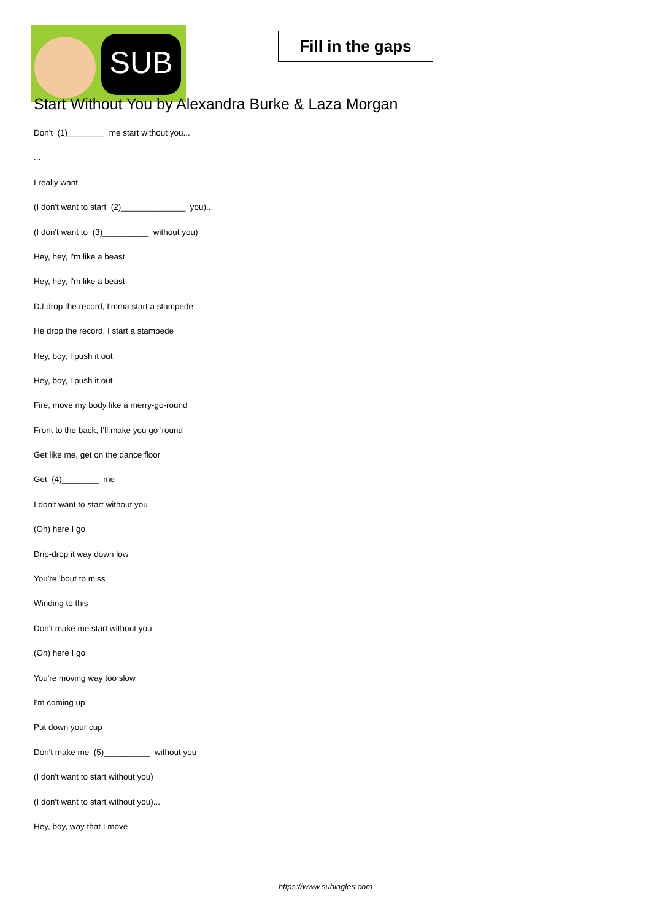SUB
Fill in the gaps
Start Without You by Alexandra Burke & Laza Morgan
Don't (1)________ me start without you...
...
I really want
(I don't want to start (2)______________ you)...
(I don't want to (3)__________ without you)
Hey, hey, I'm like a beast
Hey, hey, I'm like a beast
DJ drop the record, I'mma start a stampede
He drop the record, I start a stampede
Hey, boy, I push it out
Hey, boy, I push it out
Fire, move my body like a merry-go-round
Front to the back, I'll make you go 'round
Get like me, get on the dance floor
Get (4)________ me
I don't want to start without you
(Oh) here I go
Drip-drop it way down low
You're 'bout to miss
Winding to this
Don't make me start without you
(Oh) here I go
You're moving way too slow
I'm coming up
Put down your cup
Don't make me (5)__________ without you
(I don't want to start without you)
(I don't want to start without you)...
Hey, boy, way that I move
https://www.subingles.com